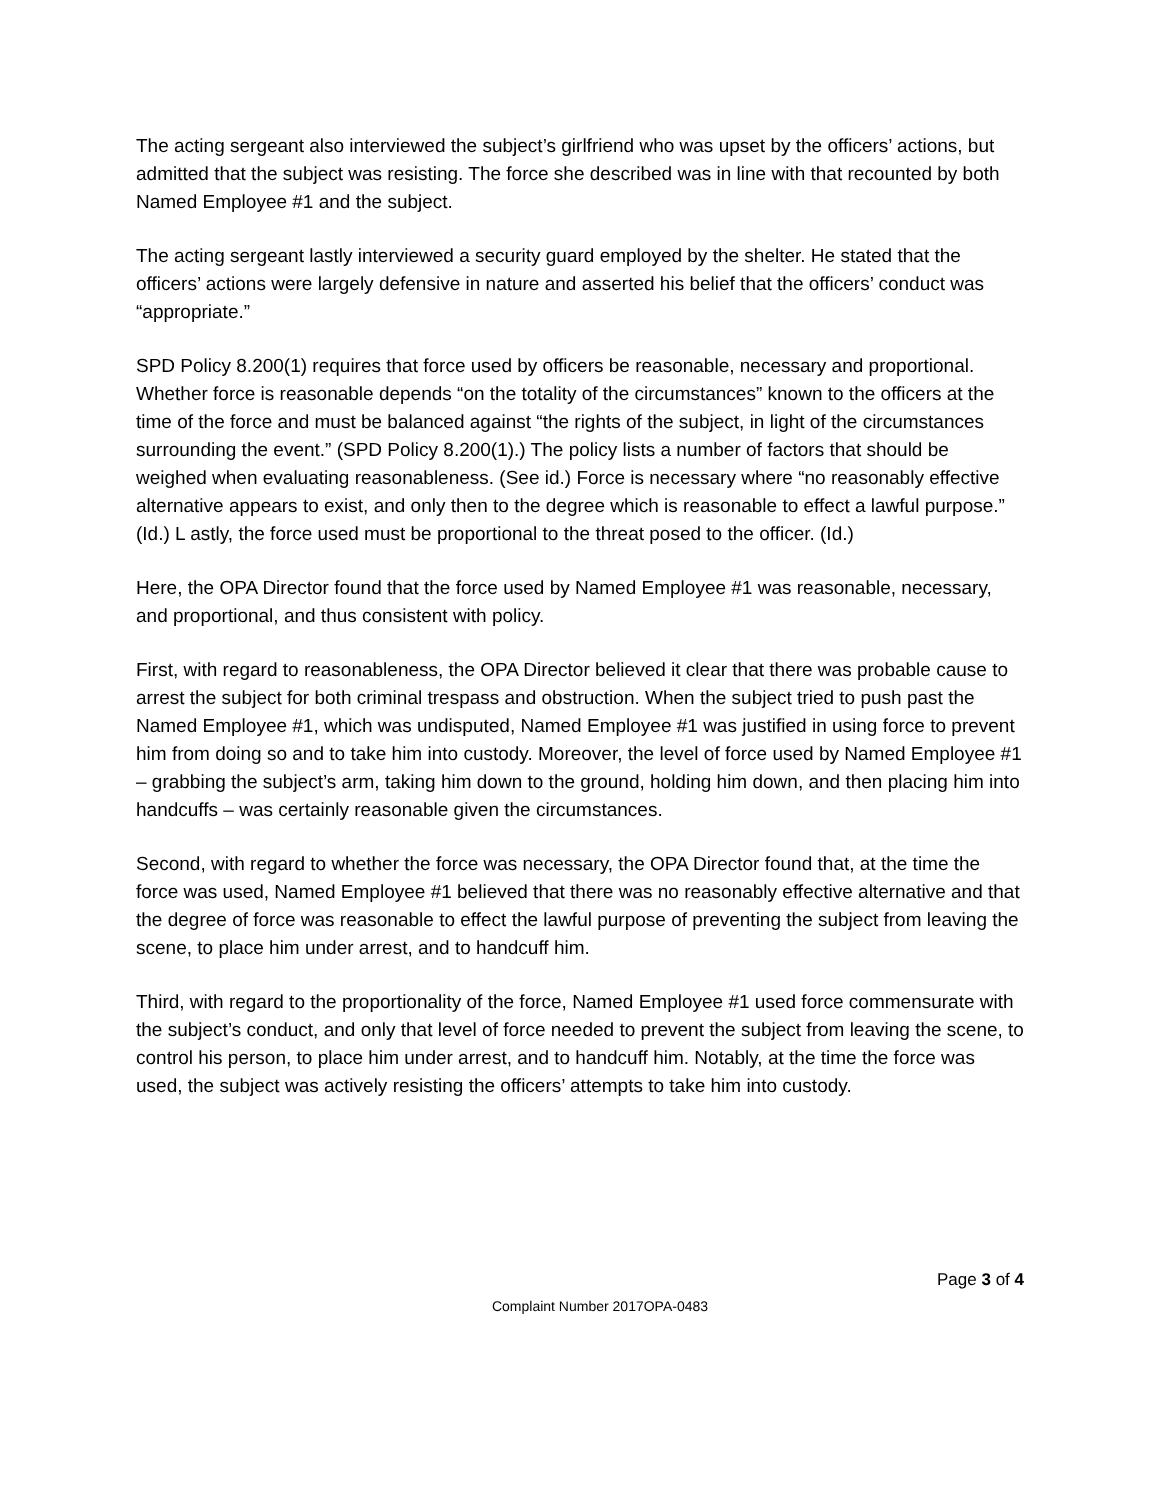The acting sergeant also interviewed the subject’s girlfriend who was upset by the officers’ actions, but admitted that the subject was resisting. The force she described was in line with that recounted by both Named Employee #1 and the subject.
The acting sergeant lastly interviewed a security guard employed by the shelter. He stated that the officers’ actions were largely defensive in nature and asserted his belief that the officers’ conduct was “appropriate.”
SPD Policy 8.200(1) requires that force used by officers be reasonable, necessary and proportional. Whether force is reasonable depends “on the totality of the circumstances” known to the officers at the time of the force and must be balanced against “the rights of the subject, in light of the circumstances surrounding the event.” (SPD Policy 8.200(1).) The policy lists a number of factors that should be weighed when evaluating reasonableness. (See id.) Force is necessary where “no reasonably effective alternative appears to exist, and only then to the degree which is reasonable to effect a lawful purpose.” (Id.) L astly, the force used must be proportional to the threat posed to the officer. (Id.)
Here, the OPA Director found that the force used by Named Employee #1 was reasonable, necessary, and proportional, and thus consistent with policy.
First, with regard to reasonableness, the OPA Director believed it clear that there was probable cause to arrest the subject for both criminal trespass and obstruction. When the subject tried to push past the Named Employee #1, which was undisputed, Named Employee #1 was justified in using force to prevent him from doing so and to take him into custody. Moreover, the level of force used by Named Employee #1 – grabbing the subject’s arm, taking him down to the ground, holding him down, and then placing him into handcuffs – was certainly reasonable given the circumstances.
Second, with regard to whether the force was necessary, the OPA Director found that, at the time the force was used, Named Employee #1 believed that there was no reasonably effective alternative and that the degree of force was reasonable to effect the lawful purpose of preventing the subject from leaving the scene, to place him under arrest, and to handcuff him.
Third, with regard to the proportionality of the force, Named Employee #1 used force commensurate with the subject’s conduct, and only that level of force needed to prevent the subject from leaving the scene, to control his person, to place him under arrest, and to handcuff him. Notably, at the time the force was used, the subject was actively resisting the officers’ attempts to take him into custody.
Page 3 of 4
Complaint Number 2017OPA-0483